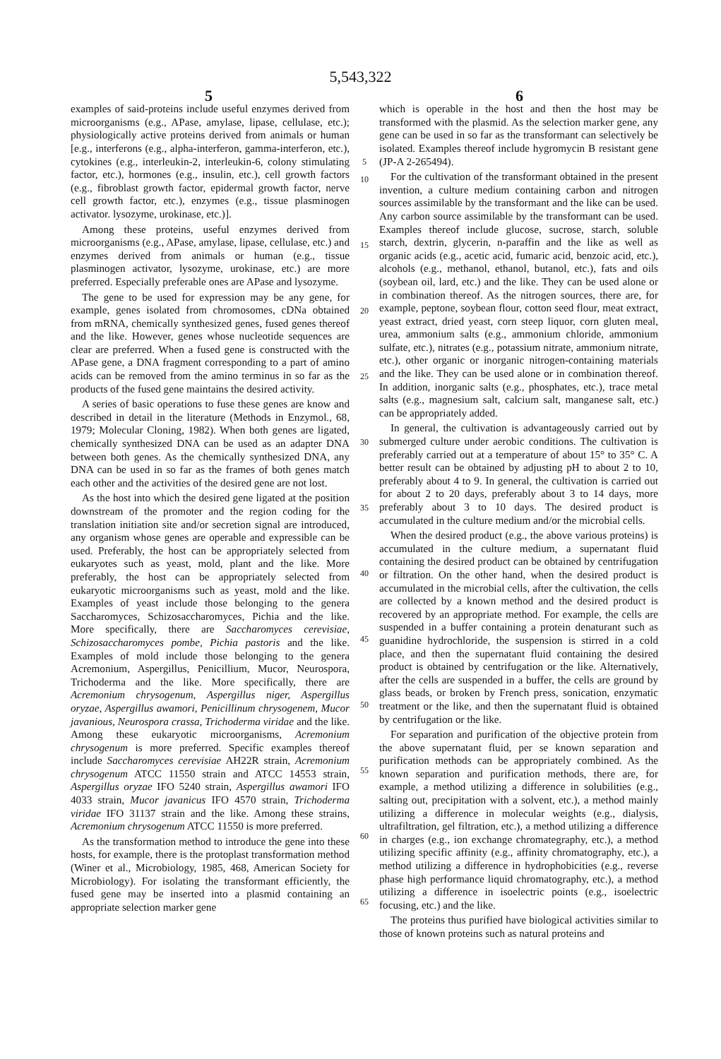5,543,322
5 6
examples of said-proteins include useful enzymes derived from microorganisms (e.g., APase, amylase, lipase, cellulase, etc.); physiologically active proteins derived from animals or human [e.g., interferons (e.g., alpha-interferon, gamma-interferon, etc.), cytokines (e.g., interleukin-2, interleukin-6, colony stimulating factor, etc.), hormones (e.g., insulin, etc.), cell growth factors (e.g., fibroblast growth factor, epidermal growth factor, nerve cell growth factor, etc.), enzymes (e.g., tissue plasminogen activator. lysozyme, urokinase, etc.)].
Among these proteins, useful enzymes derived from microorganisms (e.g., APase, amylase, lipase, cellulase, etc.) and enzymes derived from animals or human (e.g., tissue plasminogen activator, lysozyme, urokinase, etc.) are more preferred. Especially preferable ones are APase and lysozyme.
The gene to be used for expression may be any gene, for example, genes isolated from chromosomes, cDNa obtained from mRNA, chemically synthesized genes, fused genes thereof and the like. However, genes whose nucleotide sequences are clear are preferred. When a fused gene is constructed with the APase gene, a DNA fragment corresponding to a part of amino acids can be removed from the amino terminus in so far as the products of the fused gene maintains the desired activity.
A series of basic operations to fuse these genes are know and described in detail in the literature (Methods in Enzymol., 68, 1979; Molecular Cloning, 1982). When both genes are ligated, chemically synthesized DNA can be used as an adapter DNA between both genes. As the chemically synthesized DNA, any DNA can be used in so far as the frames of both genes match each other and the activities of the desired gene are not lost.
As the host into which the desired gene ligated at the position downstream of the promoter and the region coding for the translation initiation site and/or secretion signal are introduced, any organism whose genes are operable and expressible can be used. Preferably, the host can be appropriately selected from eukaryotes such as yeast, mold, plant and the like. More preferably, the host can be appropriately selected from eukaryotic microorganisms such as yeast, mold and the like. Examples of yeast include those belonging to the genera Saccharomyces, Schizosaccharomyces, Pichia and the like. More specifically, there are Saccharomyces cerevisiae, Schizosaccharomyces pombe, Pichia pastoris and the like. Examples of mold include those belonging to the genera Acremonium, Aspergillus, Penicillium, Mucor, Neurospora, Trichoderma and the like. More specifically, there are Acremonium chrysogenum, Aspergillus niger, Aspergillus oryzae, Aspergillus awamori, Penicillinum chrysogenem, Mucor javanious, Neurospora crassa, Trichoderma viridae and the like. Among these eukaryotic microorganisms, Acremonium chrysogenum is more preferred. Specific examples thereof include Saccharomyces cerevisiae AH22R strain, Acremonium chrysogenum ATCC 11550 strain and ATCC 14553 strain, Aspergillus oryzae IFO 5240 strain, Aspergillus awamori IFO 4033 strain, Mucor javanicus IFO 4570 strain, Trichoderma viridae IFO 31137 strain and the like. Among these strains, Acremonium chrysogenum ATCC 11550 is more preferred.
As the transformation method to introduce the gene into these hosts, for example, there is the protoplast transformation method (Winer et al., Microbiology, 1985, 468, American Society for Microbiology). For isolating the transformant efficiently, the fused gene may be inserted into a plasmid containing an appropriate selection marker gene
5
10
15
20
25
30
35
40
45
50
55
60
65
which is operable in the host and then the host may be transformed with the plasmid. As the selection marker gene, any gene can be used in so far as the transformant can selectively be isolated. Examples thereof include hygromycin B resistant gene (JP-A 2-265494).
For the cultivation of the transformant obtained in the present invention, a culture medium containing carbon and nitrogen sources assimilable by the transformant and the like can be used. Any carbon source assimilable by the transformant can be used. Examples thereof include glucose, sucrose, starch, soluble starch, dextrin, glycerin, n-paraffin and the like as well as organic acids (e.g., acetic acid, fumaric acid, benzoic acid, etc.), alcohols (e.g., methanol, ethanol, butanol, etc.), fats and oils (soybean oil, lard, etc.) and the like. They can be used alone or in combination thereof. As the nitrogen sources, there are, for example, peptone, soybean flour, cotton seed flour, meat extract, yeast extract, dried yeast, corn steep liquor, corn gluten meal, urea, ammonium salts (e.g., ammonium chloride, ammonium sulfate, etc.), nitrates (e.g., potassium nitrate, ammonium nitrate, etc.), other organic or inorganic nitrogen-containing materials and the like. They can be used alone or in combination thereof. In addition, inorganic salts (e.g., phosphates, etc.), trace metal salts (e.g., magnesium salt, calcium salt, manganese salt, etc.) can be appropriately added.
In general, the cultivation is advantageously carried out by submerged culture under aerobic conditions. The cultivation is preferably carried out at a temperature of about 15° to 35° C. A better result can be obtained by adjusting pH to about 2 to 10, preferably about 4 to 9. In general, the cultivation is carried out for about 2 to 20 days, preferably about 3 to 14 days, more preferably about 3 to 10 days. The desired product is accumulated in the culture medium and/or the microbial cells.
When the desired product (e.g., the above various proteins) is accumulated in the culture medium, a supernatant fluid containing the desired product can be obtained by centrifugation or filtration. On the other hand, when the desired product is accumulated in the microbial cells, after the cultivation, the cells are collected by a known method and the desired product is recovered by an appropriate method. For example, the cells are suspended in a buffer containing a protein denaturant such as guanidine hydrochloride, the suspension is stirred in a cold place, and then the supernatant fluid containing the desired product is obtained by centrifugation or the like. Alternatively, after the cells are suspended in a buffer, the cells are ground by glass beads, or broken by French press, sonication, enzymatic treatment or the like, and then the supernatant fluid is obtained by centrifugation or the like.
For separation and purification of the objective protein from the above supernatant fluid, per se known separation and purification methods can be appropriately combined. As the known separation and purification methods, there are, for example, a method utilizing a difference in solubilities (e.g., salting out, precipitation with a solvent, etc.), a method mainly utilizing a difference in molecular weights (e.g., dialysis, ultrafiltration, gel filtration, etc.), a method utilizing a difference in charges (e.g., ion exchange chromategraphy, etc.), a method utilizing specific affinity (e.g., affinity chromatography, etc.), a method utilizing a difference in hydrophobicities (e.g., reverse phase high performance liquid chromatography, etc.), a method utilizing a difference in isoelectric points (e.g., isoelectric focusing, etc.) and the like.
The proteins thus purified have biological activities similar to those of known proteins such as natural proteins and